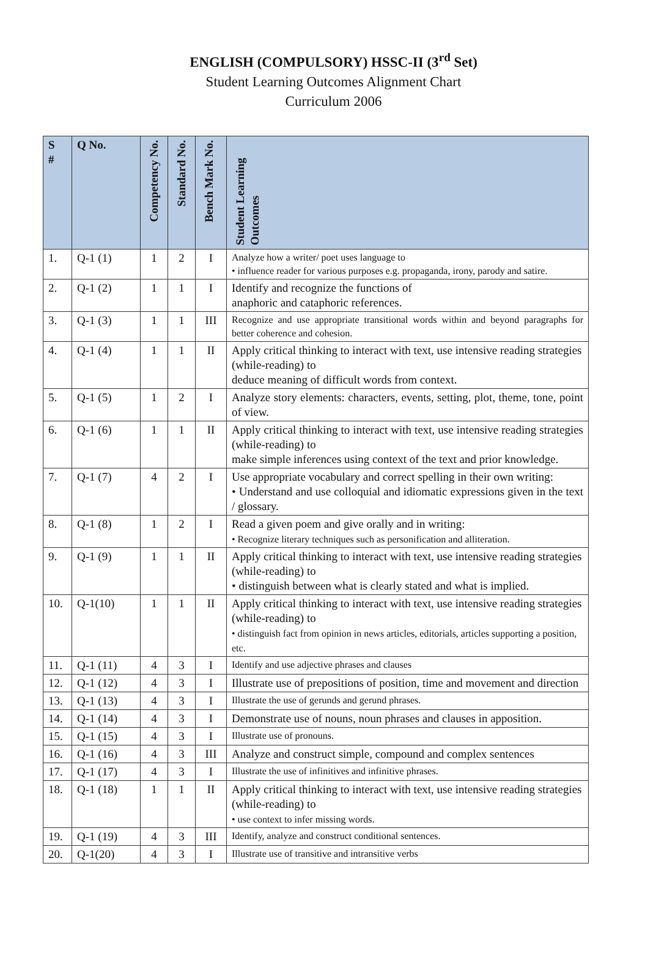ENGLISH (COMPULSORY) HSSC-II (3<sup>rd</sup> Set)
Student Learning Outcomes Alignment Chart
Curriculum 2006
| S # | Q No. | Competency No. | Standard No. | Bench Mark No. | Student Learning Outcomes |
| --- | --- | --- | --- | --- | --- |
| 1. | Q-1 (1) | 1 | 2 | I | Analyze how a writer/ poet uses language to • influence reader for various purposes e.g. propaganda, irony, parody and satire. |
| 2. | Q-1 (2) | 1 | 1 | I | Identify and recognize the functions of anaphoric and cataphoric references. |
| 3. | Q-1 (3) | 1 | 1 | III | Recognize and use appropriate transitional words within and beyond paragraphs for better coherence and cohesion. |
| 4. | Q-1 (4) | 1 | 1 | II | Apply critical thinking to interact with text, use intensive reading strategies (while-reading) to deduce meaning of difficult words from context. |
| 5. | Q-1 (5) | 1 | 2 | I | Analyze story elements: characters, events, setting, plot, theme, tone, point of view. |
| 6. | Q-1 (6) | 1 | 1 | II | Apply critical thinking to interact with text, use intensive reading strategies (while-reading) to make simple inferences using context of the text and prior knowledge. |
| 7. | Q-1 (7) | 4 | 2 | I | Use appropriate vocabulary and correct spelling in their own writing: • Understand and use colloquial and idiomatic expressions given in the text / glossary. |
| 8. | Q-1 (8) | 1 | 2 | I | Read a given poem and give orally and in writing: • Recognize literary techniques such as personification and alliteration. |
| 9. | Q-1 (9) | 1 | 1 | II | Apply critical thinking to interact with text, use intensive reading strategies (while-reading) to • distinguish between what is clearly stated and what is implied. |
| 10. | Q-1(10) | 1 | 1 | II | Apply critical thinking to interact with text, use intensive reading strategies (while-reading) to • distinguish fact from opinion in news articles, editorials, articles supporting a position, etc. |
| 11. | Q-1 (11) | 4 | 3 | I | Identify and use adjective phrases and clauses |
| 12. | Q-1 (12) | 4 | 3 | I | Illustrate use of prepositions of position, time and movement and direction |
| 13. | Q-1 (13) | 4 | 3 | I | Illustrate the use of gerunds and gerund phrases. |
| 14. | Q-1 (14) | 4 | 3 | I | Demonstrate use of nouns, noun phrases and clauses in apposition. |
| 15. | Q-1 (15) | 4 | 3 | I | Illustrate use of pronouns. |
| 16. | Q-1 (16) | 4 | 3 | III | Analyze and construct simple, compound and complex sentences |
| 17. | Q-1 (17) | 4 | 3 | I | Illustrate the use of infinitives and infinitive phrases. |
| 18. | Q-1 (18) | 1 | 1 | II | Apply critical thinking to interact with text, use intensive reading strategies (while-reading) to • use context to infer missing words. |
| 19. | Q-1 (19) | 4 | 3 | III | Identify, analyze and construct conditional sentences. |
| 20. | Q-1(20) | 4 | 3 | I | Illustrate use of transitive and intransitive verbs |